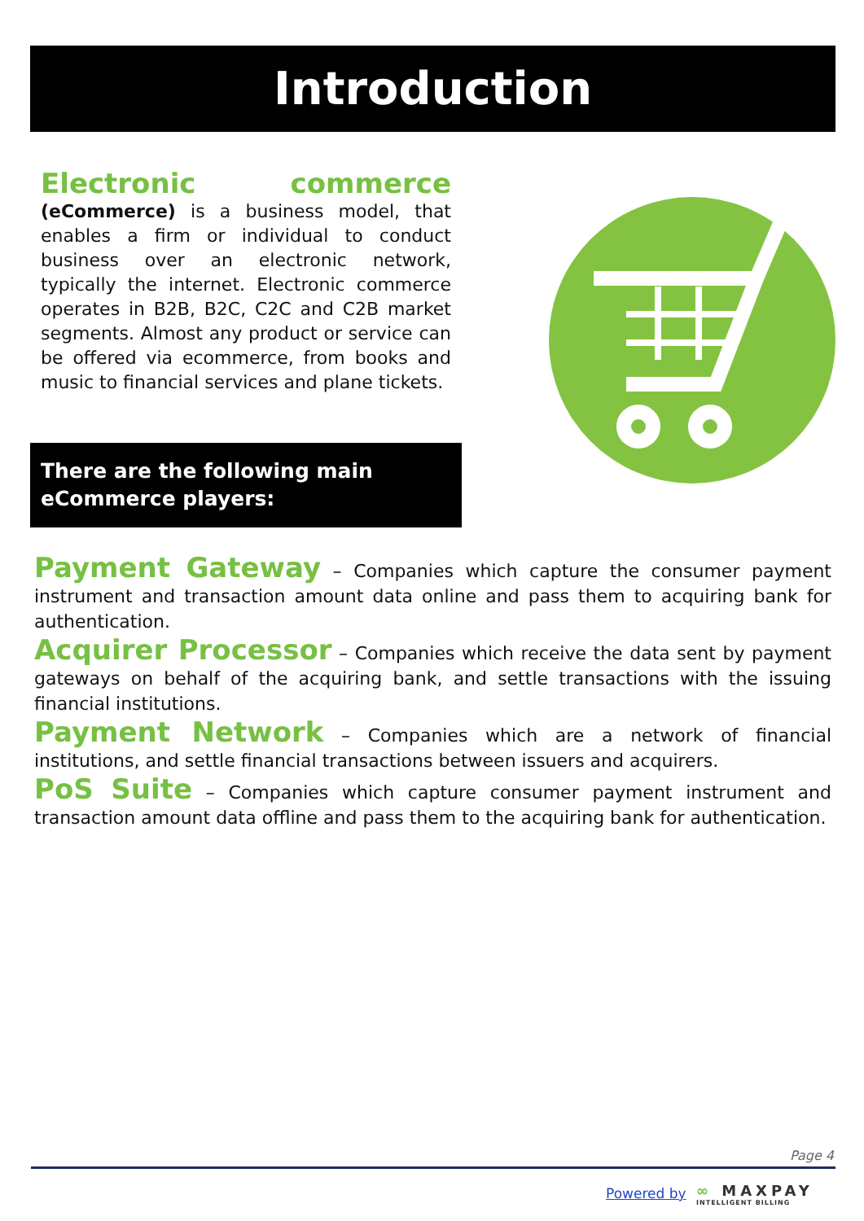Introduction
Electronic commerce (eCommerce) is a business model, that enables a firm or individual to conduct business over an electronic network, typically the internet. Electronic commerce operates in B2B, B2C, C2C and C2B market segments. Almost any product or service can be offered via ecommerce, from books and music to financial services and plane tickets.
There are the following main eCommerce players:
Payment Gateway – Companies which capture the consumer payment instrument and transaction amount data online and pass them to acquiring bank for authentication.
Acquirer Processor – Companies which receive the data sent by payment gateways on behalf of the acquiring bank, and settle transactions with the issuing financial institutions.
Payment Network – Companies which are a network of financial institutions, and settle financial transactions between issuers and acquirers.
PoS Suite – Companies which capture consumer payment instrument and transaction amount data offline and pass them to the acquiring bank for authentication.
Page 4
Powered by ∞ MAXPAY
INTELLIGENT BILLING